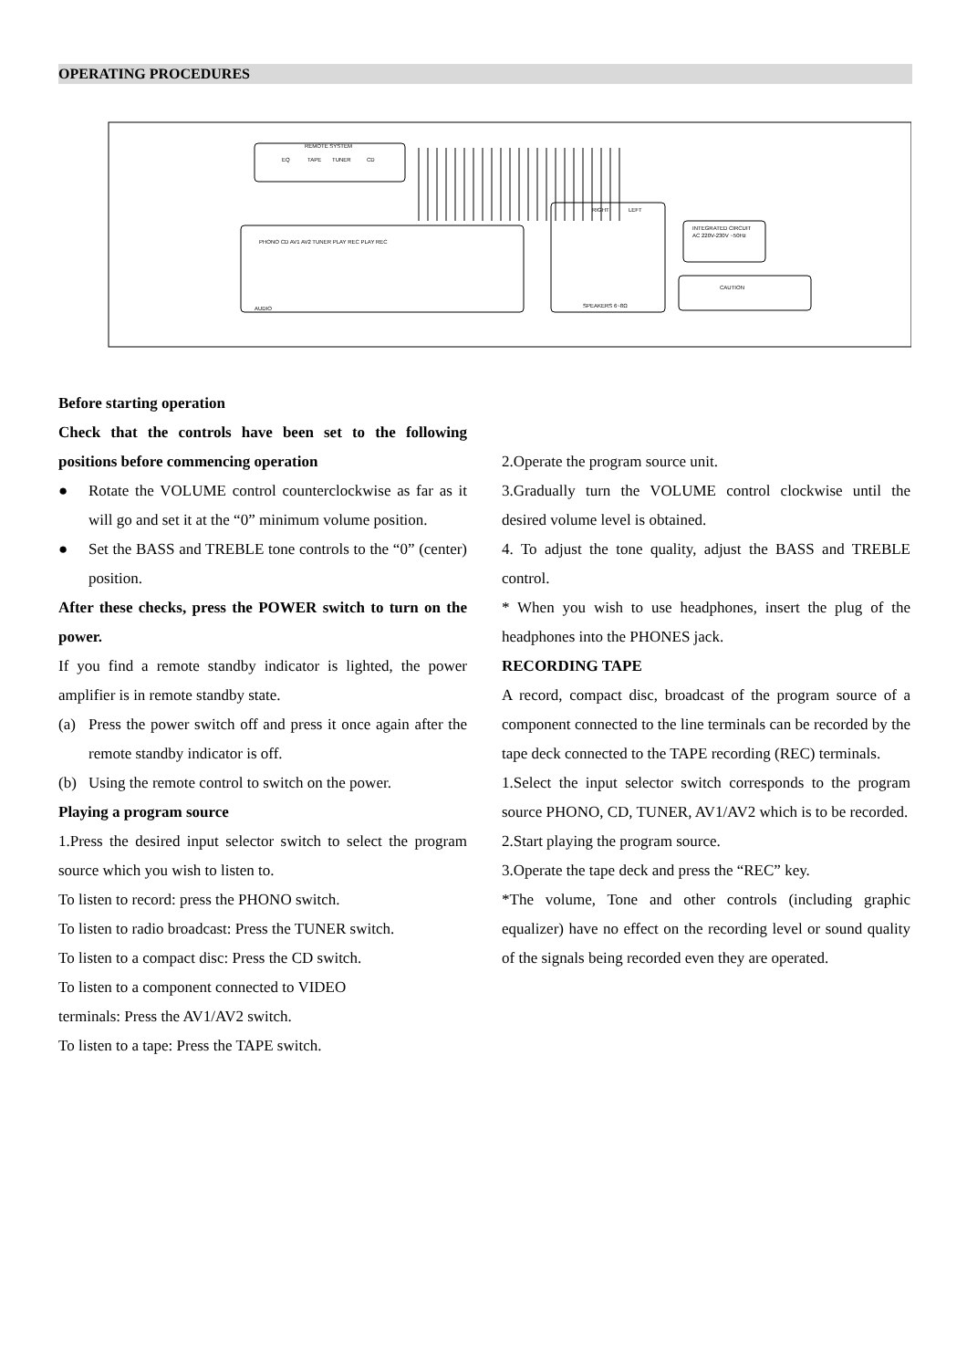OPERATING PROCEDURES
REMOTE SYSTEM
EQ
TAPE
TUNER
CD
PHONO CD AV1 AV2 TUNER PLAY REC PLAY REC
AUDIO
SPEAKERS 6~8Ω
RIGHT
LEFT
INTEGRATED CIRCUIT
AC 220V-230V ~50Hz
CAUTION
Before starting operation
Check that the controls have been set to the following positions before commencing operation
● Rotate the VOLUME control counterclockwise as far as it will go and set it at the “0” minimum volume position.
● Set the BASS and TREBLE tone controls to the “0” (center) position.
After these checks, press the POWER switch to turn on the power.
If you find a remote standby indicator is lighted, the power amplifier is in remote standby state.
(a) Press the power switch off and press it once again after the remote standby indicator is off.
(b) Using the remote control to switch on the power.
Playing a program source
1.Press the desired input selector switch to select the program source which you wish to listen to.
To listen to record: press the PHONO switch.
To listen to radio broadcast: Press the TUNER switch.
To listen to a compact disc: Press the CD switch.
To listen to a component connected to VIDEO
terminals: Press the AV1/AV2 switch.
To listen to a tape: Press the TAPE switch.
2.Operate the program source unit.
3.Gradually turn the VOLUME control clockwise until the desired volume level is obtained.
4. To adjust the tone quality, adjust the BASS and TREBLE control.
* When you wish to use headphones, insert the plug of the headphones into the PHONES jack.
RECORDING TAPE
A record, compact disc, broadcast of the program source of a component connected to the line terminals can be recorded by the tape deck connected to the TAPE recording (REC) terminals.
1.Select the input selector switch corresponds to the program source PHONO, CD, TUNER, AV1/AV2 which is to be recorded.
2.Start playing the program source.
3.Operate the tape deck and press the “REC” key.
*The volume, Tone and other controls (including graphic equalizer) have no effect on the recording level or sound quality of the signals being recorded even they are operated.